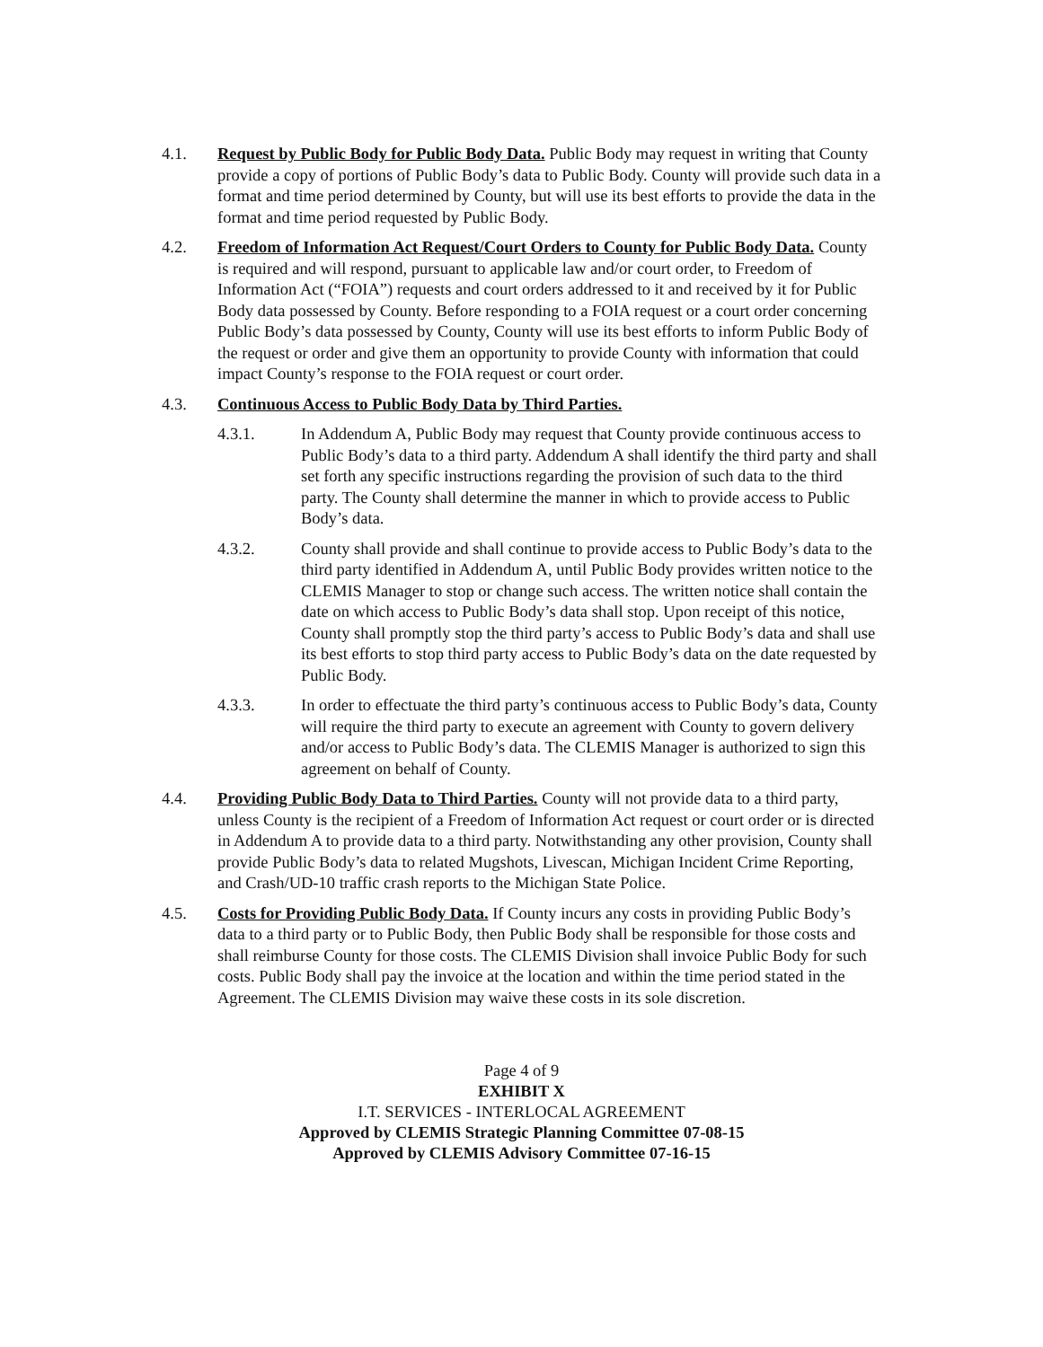4.1. Request by Public Body for Public Body Data. Public Body may request in writing that County provide a copy of portions of Public Body’s data to Public Body. County will provide such data in a format and time period determined by County, but will use its best efforts to provide the data in the format and time period requested by Public Body.
4.2. Freedom of Information Act Request/Court Orders to County for Public Body Data. County is required and will respond, pursuant to applicable law and/or court order, to Freedom of Information Act (“FOIA”) requests and court orders addressed to it and received by it for Public Body data possessed by County. Before responding to a FOIA request or a court order concerning Public Body’s data possessed by County, County will use its best efforts to inform Public Body of the request or order and give them an opportunity to provide County with information that could impact County’s response to the FOIA request or court order.
4.3. Continuous Access to Public Body Data by Third Parties.
4.3.1. In Addendum A, Public Body may request that County provide continuous access to Public Body’s data to a third party. Addendum A shall identify the third party and shall set forth any specific instructions regarding the provision of such data to the third party. The County shall determine the manner in which to provide access to Public Body’s data.
4.3.2. County shall provide and shall continue to provide access to Public Body’s data to the third party identified in Addendum A, until Public Body provides written notice to the CLEMIS Manager to stop or change such access. The written notice shall contain the date on which access to Public Body’s data shall stop. Upon receipt of this notice, County shall promptly stop the third party’s access to Public Body’s data and shall use its best efforts to stop third party access to Public Body’s data on the date requested by Public Body.
4.3.3. In order to effectuate the third party’s continuous access to Public Body’s data, County will require the third party to execute an agreement with County to govern delivery and/or access to Public Body’s data. The CLEMIS Manager is authorized to sign this agreement on behalf of County.
4.4. Providing Public Body Data to Third Parties. County will not provide data to a third party, unless County is the recipient of a Freedom of Information Act request or court order or is directed in Addendum A to provide data to a third party. Notwithstanding any other provision, County shall provide Public Body’s data to related Mugshots, Livescan, Michigan Incident Crime Reporting, and Crash/UD-10 traffic crash reports to the Michigan State Police.
4.5. Costs for Providing Public Body Data. If County incurs any costs in providing Public Body’s data to a third party or to Public Body, then Public Body shall be responsible for those costs and shall reimburse County for those costs. The CLEMIS Division shall invoice Public Body for such costs. Public Body shall pay the invoice at the location and within the time period stated in the Agreement. The CLEMIS Division may waive these costs in its sole discretion.
Page 4 of 9
EXHIBIT X
I.T. SERVICES - INTERLOCAL AGREEMENT
Approved by CLEMIS Strategic Planning Committee 07-08-15
Approved by CLEMIS Advisory Committee 07-16-15